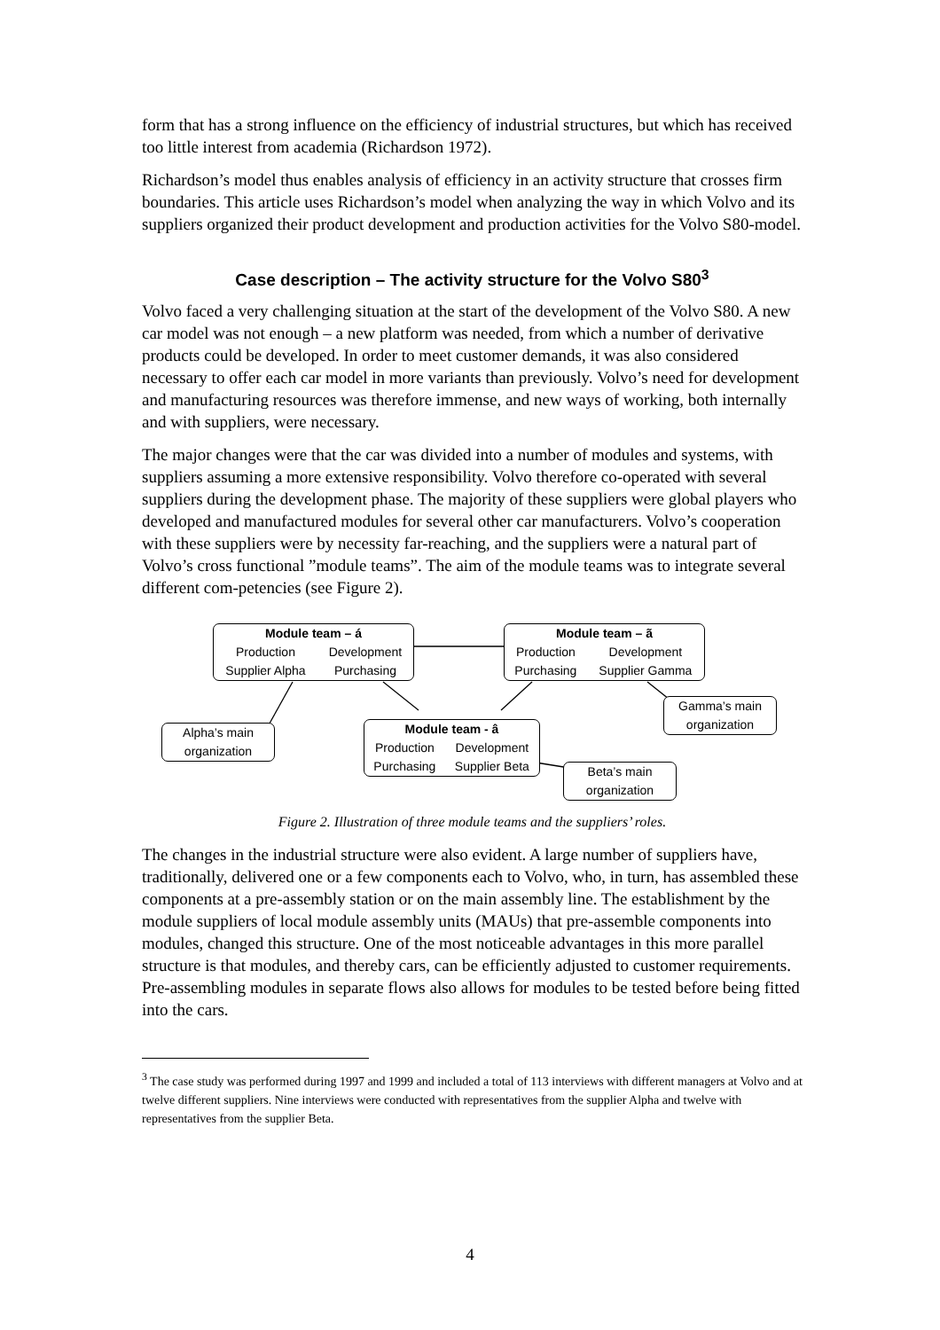form that has a strong influence on the efficiency of industrial structures, but which has received too little interest from academia (Richardson 1972).
Richardson’s model thus enables analysis of efficiency in an activity structure that crosses firm boundaries. This article uses Richardson’s model when analyzing the way in which Volvo and its suppliers organized their product development and production activities for the Volvo S80-model.
Case description – The activity structure for the Volvo S80<sup>3</sup>
Volvo faced a very challenging situation at the start of the development of the Volvo S80. A new car model was not enough – a new platform was needed, from which a number of derivative products could be developed. In order to meet customer demands, it was also considered necessary to offer each car model in more variants than previously. Volvo’s need for development and manufacturing resources was therefore immense, and new ways of working, both internally and with suppliers, were necessary.
The major changes were that the car was divided into a number of modules and systems, with suppliers assuming a more extensive responsibility. Volvo therefore co-operated with several suppliers during the development phase. The majority of these suppliers were global players who developed and manufactured modules for several other car manufacturers. Volvo’s cooperation with these suppliers were by necessity far-reaching, and the suppliers were a natural part of Volvo’s cross functional ”module teams”. The aim of the module teams was to integrate several different com-petencies (see Figure 2).
Module team – á
| Production | Development |
| Supplier Alpha | Purchasing |
Module team – ã
| Production | Development |
| Purchasing | Supplier Gamma |
Gamma’s main organization
Alpha’s main organization
Module team - â
| Production | Development |
| Purchasing | Supplier Beta |
Beta’s main organization
Figure 2. Illustration of three module teams and the suppliers’ roles.
The changes in the industrial structure were also evident. A large number of suppliers have, traditionally, delivered one or a few components each to Volvo, who, in turn, has assembled these components at a pre-assembly station or on the main assembly line. The establishment by the module suppliers of local module assembly units (MAUs) that pre-assemble components into modules, changed this structure. One of the most noticeable advantages in this more parallel structure is that modules, and thereby cars, can be efficiently adjusted to customer requirements. Pre-assembling modules in separate flows also allows for modules to be tested before being fitted into the cars.
<sup>3</sup> The case study was performed during 1997 and 1999 and included a total of 113 interviews with different managers at Volvo and at twelve different suppliers. Nine interviews were conducted with representatives from the supplier Alpha and twelve with representatives from the supplier Beta.
4